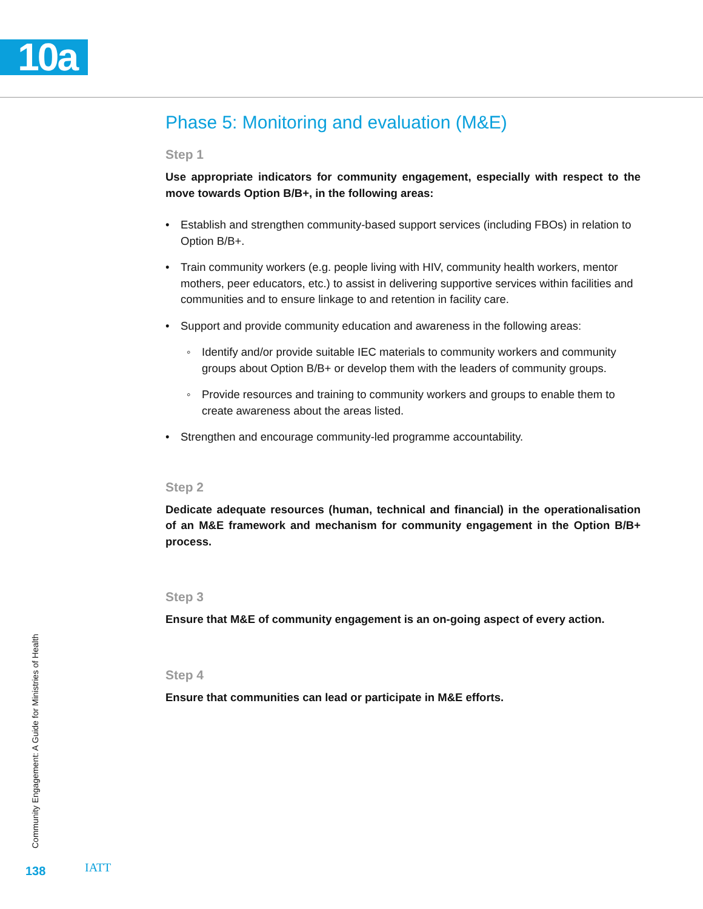10a
Phase 5: Monitoring and evaluation (M&E)
Step 1
Use appropriate indicators for community engagement, especially with respect to the move towards Option B/B+, in the following areas:
• Establish and strengthen community-based support services (including FBOs) in relation to Option B/B+.
• Train community workers (e.g. people living with HIV, community health workers, mentor mothers, peer educators, etc.) to assist in delivering supportive services within facilities and communities and to ensure linkage to and retention in facility care.
• Support and provide community education and awareness in the following areas:
◦ Identify and/or provide suitable IEC materials to community workers and community groups about Option B/B+ or develop them with the leaders of community groups.
◦ Provide resources and training to community workers and groups to enable them to create awareness about the areas listed.
• Strengthen and encourage community-led programme accountability.
Step 2
Dedicate adequate resources (human, technical and financial) in the operationalisation of an M&E framework and mechanism for community engagement in the Option B/B+ process.
Step 3
Ensure that M&E of community engagement is an on-going aspect of every action.
Step 4
Ensure that communities can lead or participate in M&E efforts.
Community Engagement: A Guide for Ministries of Health
138 IATT